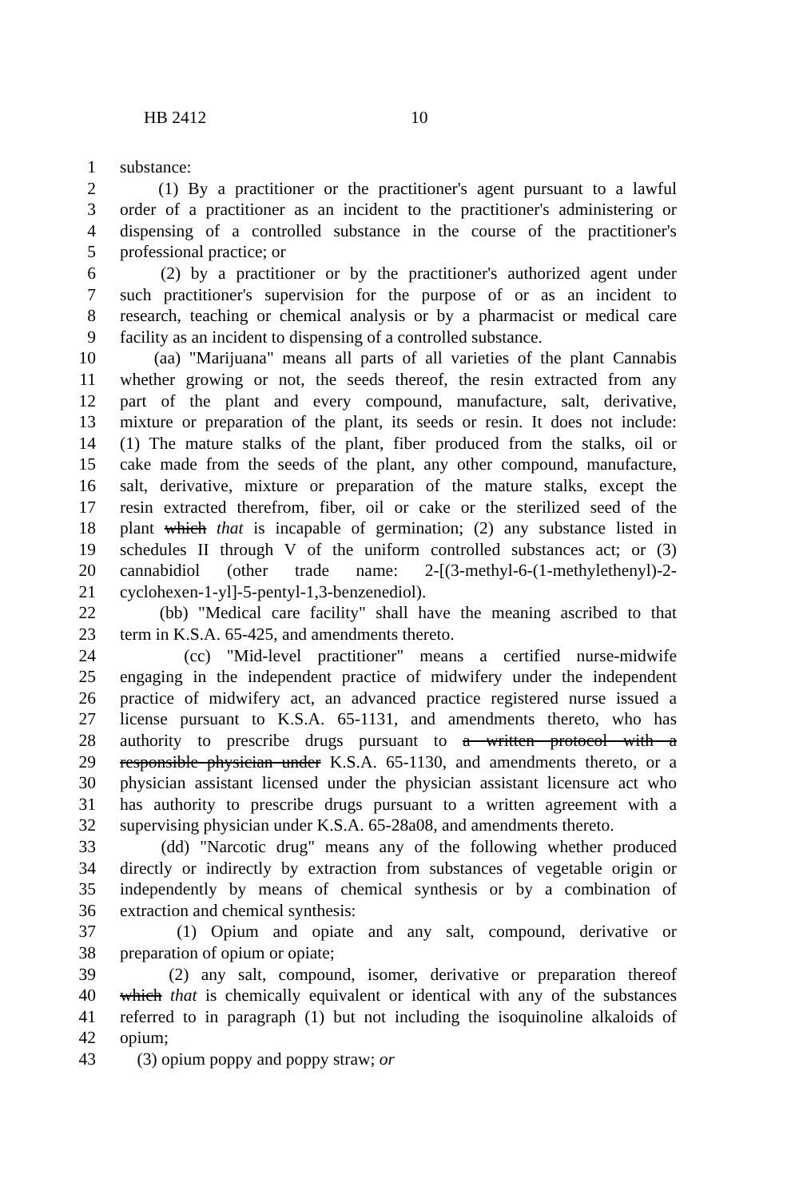HB 2412 10
1 substance:
2 (1) By a practitioner or the practitioner's agent pursuant to a lawful
3 order of a practitioner as an incident to the practitioner's administering or
4 dispensing of a controlled substance in the course of the practitioner's
5 professional practice; or
6 (2) by a practitioner or by the practitioner's authorized agent under
7 such practitioner's supervision for the purpose of or as an incident to
8 research, teaching or chemical analysis or by a pharmacist or medical care
9 facility as an incident to dispensing of a controlled substance.
10 (aa) "Marijuana" means all parts of all varieties of the plant Cannabis
11 whether growing or not, the seeds thereof, the resin extracted from any
12 part of the plant and every compound, manufacture, salt, derivative,
13 mixture or preparation of the plant, its seeds or resin. It does not include:
14 (1) The mature stalks of the plant, fiber produced from the stalks, oil or
15 cake made from the seeds of the plant, any other compound, manufacture,
16 salt, derivative, mixture or preparation of the mature stalks, except the
17 resin extracted therefrom, fiber, oil or cake or the sterilized seed of the
18 plant which that is incapable of germination; (2) any substance listed in
19 schedules II through V of the uniform controlled substances act; or (3)
20 cannabidiol (other trade name: 2-[(3-methyl-6-(1-methylethenyl)-2-
21 cyclohexen-1-yl]-5-pentyl-1,3-benzenediol).
22 (bb) "Medical care facility" shall have the meaning ascribed to that
23 term in K.S.A. 65-425, and amendments thereto.
24 (cc) "Mid-level practitioner" means a certified nurse-midwife
25 engaging in the independent practice of midwifery under the independent
26 practice of midwifery act, an advanced practice registered nurse issued a
27 license pursuant to K.S.A. 65-1131, and amendments thereto, who has
28 authority to prescribe drugs pursuant to a written protocol with a
29 responsible physician under K.S.A. 65-1130, and amendments thereto, or a
30 physician assistant licensed under the physician assistant licensure act who
31 has authority to prescribe drugs pursuant to a written agreement with a
32 supervising physician under K.S.A. 65-28a08, and amendments thereto.
33 (dd) "Narcotic drug" means any of the following whether produced
34 directly or indirectly by extraction from substances of vegetable origin or
35 independently by means of chemical synthesis or by a combination of
36 extraction and chemical synthesis:
37 (1) Opium and opiate and any salt, compound, derivative or
38 preparation of opium or opiate;
39 (2) any salt, compound, isomer, derivative or preparation thereof
40 which that is chemically equivalent or identical with any of the substances
41 referred to in paragraph (1) but not including the isoquinoline alkaloids of
42 opium;
43 (3) opium poppy and poppy straw; or